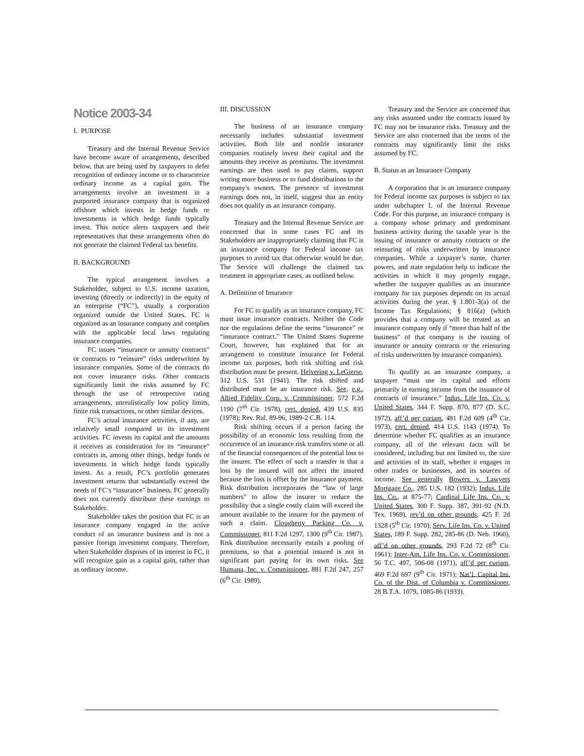Notice 2003-34
I. PURPOSE
Treasury and the Internal Revenue Service have become aware of arrangements, described below, that are being used by taxpayers to defer recognition of ordinary income or to characterize ordinary income as a capital gain. The arrangements involve an investment in a purported insurance company that is organized offshore which invests in hedge funds or investments in which hedge funds typically invest. This notice alerts taxpayers and their representatives that these arrangements often do not generate the claimed Federal tax benefits.
II. BACKGROUND
The typical arrangement involves a Stakeholder, subject to U.S. income taxation, investing (directly or indirectly) in the equity of an enterprise (“FC”), usually a corporation organized outside the United States. FC is organized as an insurance company and complies with the applicable local laws regulating insurance companies.
FC issues “insurance or annuity contracts” or contracts to “reinsure” risks underwritten by insurance companies. Some of the contracts do not cover insurance risks. Other contracts significantly limit the risks assumed by FC through the use of retrospective rating arrangements, unrealistically low policy limits, finite risk transactions, or other similar devices.
FC’s actual insurance activities, if any, are relatively small compared to its investment activities. FC invests its capital and the amounts it receives as consideration for its “insurance” contracts in, among other things, hedge funds or investments in which hedge funds typically invest. As a result, FC’s portfolio generates investment returns that substantially exceed the needs of FC’s “insurance” business. FC generally does not currently distribute these earnings to Stakeholder.
Stakeholder takes the position that FC is an insurance company engaged in the active conduct of an insurance business and is not a passive foreign investment company. Therefore, when Stakeholder disposes of its interest in FC, it will recognize gain as a capital gain, rather than as ordinary income.
III. DISCUSSION
The business of an insurance company necessarily includes substantial investment activities. Both life and nonlife insurance companies routinely invest their capital and the amounts they receive as premiums. The investment earnings are then used to pay claims, support writing more business or to fund distributions to the company’s owners. The presence of investment earnings does not, in itself, suggest that an entity does not qualify as an insurance company.
Treasury and the Internal Revenue Service are concerned that in some cases FC and its Stakeholders are inappropriately claiming that FC is an insurance company for Federal income tax purposes to avoid tax that otherwise would be due. The Service will challenge the claimed tax treatment in appropriate cases, as outlined below.
A. Definition of Insurance
For FC to qualify as an insurance company, FC must issue insurance contracts. Neither the Code nor the regulations define the terms “insurance” or “insurance contract.” The United States Supreme Court, however, has explained that for an arrangement to constitute insurance for Federal income tax purposes, both risk shifting and risk distribution must be present. Helvering v. LeGierse, 312 U.S. 531 (1941). The risk shifted and distributed must be an insurance risk. See, e.g., Allied Fidelity Corp. v. Commissioner, 572 F.2d 1190 (7<sup>th</sup> Cir. 1978), cert. denied, 439 U.S. 835 (1978); Rev. Rul. 89-96, 1989-2 C.B. 114.
Risk shifting occurs if a person facing the possibility of an economic loss resulting from the occurrence of an insurance risk transfers some or all of the financial consequences of the potential loss to the insurer. The effect of such a transfer is that a loss by the insured will not affect the insured because the loss is offset by the insurance payment. Risk distribution incorporates the “law of large numbers” to allow the insurer to reduce the possibility that a single costly claim will exceed the amount available to the insurer for the payment of such a claim. Clougherty Packing Co. v. Commissioner, 811 F.2d 1297, 1300 (9<sup>th</sup> Cir. 1987). Risk distribution necessarily entails a pooling of premiums, so that a potential insured is not in significant part paying for its own risks. See Humana, Inc. v. Commissioner, 881 F.2d 247, 257 (6<sup>th</sup> Cir. 1989).
Treasury and the Service are concerned that any risks assumed under the contracts issued by FC may not be insurance risks. Treasury and the Service are also concerned that the terms of the contracts may significantly limit the risks assumed by FC.
B. Status as an Insurance Company
A corporation that is an insurance company for Federal income tax purposes is subject to tax under subchapter L of the Internal Revenue Code. For this purpose, an insurance company is a company whose primary and predominant business activity during the taxable year is the issuing of insurance or annuity contracts or the reinsuring of risks underwritten by insurance companies. While a taxpayer’s name, charter powers, and state regulation help to indicate the activities in which it may properly engage, whether the taxpayer qualifies as an insurance company for tax purposes depends on its actual activities during the year. § 1.801-3(a) of the Income Tax Regulations; § 816(a) (which provides that a company will be treated as an insurance company only if “more than half of the business” of that company is the issuing of insurance or annuity contracts or the reinsuring of risks underwritten by insurance companies).
To qualify as an insurance company, a taxpayer “must use its capital and efforts primarily in earning income from the issuance of contracts of insurance.” Indus. Life Ins. Co. v. United States, 344 F. Supp. 870, 877 (D. S.C. 1972), aff’d per curiam, 481 F.2d 609 (4<sup>th</sup> Cir. 1973), cert. denied, 414 U.S. 1143 (1974). To determine whether FC qualifies as an insurance company, all of the relevant facts will be considered, including but not limited to, the size and activities of its staff, whether it engages in other trades or businesses, and its sources of income. See generally Bowers v. Lawyers Mortgage Co., 285 U.S. 182 (1932); Indus. Life Ins. Co., at 875-77; Cardinal Life Ins. Co. v. United States, 300 F. Supp. 387, 391-92 (N.D. Tex. 1969), rev’d on other grounds, 425 F. 2d 1328 (5<sup>th</sup> Cir. 1970); Serv. Life Ins. Co. v. United States, 189 F. Supp. 282, 285-86 (D. Neb. 1960), aff’d on other grounds, 293 F.2d 72 (8<sup>th</sup> Cir. 1961); Inter-Am. Life Ins. Co. v. Commissioner, 56 T.C. 497, 506-08 (1971), aff’d per curiam, 469 F.2d 697 (9<sup>th</sup> Cir. 1971); Nat’l. Capital Ins. Co. of the Dist. of Columbia v. Commissioner, 28 B.T.A. 1079, 1085-86 (1933).